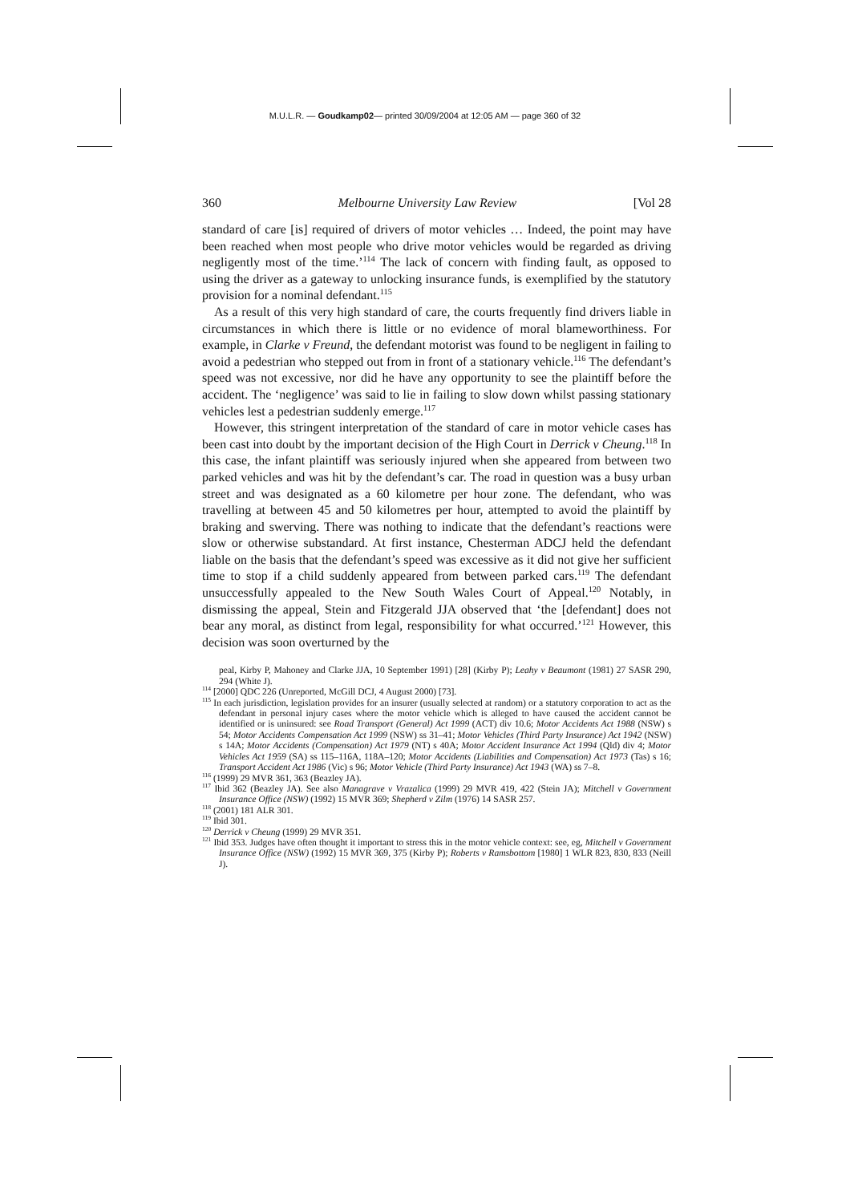M.U.L.R. — Goudkamp02— printed 30/09/2004 at 12:05 AM — page 360 of 32
360 Melbourne University Law Review [Vol 28
standard of care [is] required of drivers of motor vehicles … Indeed, the point may have been reached when most people who drive motor vehicles would be regarded as driving negligently most of the time.’<sup>114</sup> The lack of concern with finding fault, as opposed to using the driver as a gateway to unlocking insurance funds, is exemplified by the statutory provision for a nominal defendant.<sup>115</sup>
As a result of this very high standard of care, the courts frequently find drivers liable in circumstances in which there is little or no evidence of moral blameworthiness. For example, in Clarke v Freund, the defendant motorist was found to be negligent in failing to avoid a pedestrian who stepped out from in front of a stationary vehicle.<sup>116</sup> The defendant’s speed was not excessive, nor did he have any opportunity to see the plaintiff before the accident. The ‘negligence’ was said to lie in failing to slow down whilst passing stationary vehicles lest a pedestrian suddenly emerge.<sup>117</sup>
However, this stringent interpretation of the standard of care in motor vehicle cases has been cast into doubt by the important decision of the High Court in Derrick v Cheung.<sup>118</sup> In this case, the infant plaintiff was seriously injured when she appeared from between two parked vehicles and was hit by the defendant’s car. The road in question was a busy urban street and was designated as a 60 kilometre per hour zone. The defendant, who was travelling at between 45 and 50 kilometres per hour, attempted to avoid the plaintiff by braking and swerving. There was nothing to indicate that the defendant’s reactions were slow or otherwise substandard. At first instance, Chesterman ADCJ held the defendant liable on the basis that the defendant’s speed was excessive as it did not give her sufficient time to stop if a child suddenly appeared from between parked cars.<sup>119</sup> The defendant unsuccessfully appealed to the New South Wales Court of Appeal.<sup>120</sup> Notably, in dismissing the appeal, Stein and Fitzgerald JJA observed that ‘the [defendant] does not bear any moral, as distinct from legal, responsibility for what occurred.’<sup>121</sup> However, this decision was soon overturned by the
peal, Kirby P, Mahoney and Clarke JJA, 10 September 1991) [28] (Kirby P); Leahy v Beaumont (1981) 27 SASR 290, 294 (White J).
<sup>114</sup> [2000] QDC 226 (Unreported, McGill DCJ, 4 August 2000) [73].
<sup>115</sup> In each jurisdiction, legislation provides for an insurer (usually selected at random) or a statutory corporation to act as the defendant in personal injury cases where the motor vehicle which is alleged to have caused the accident cannot be identified or is uninsured: see Road Transport (General) Act 1999 (ACT) div 10.6; Motor Accidents Act 1988 (NSW) s 54; Motor Accidents Compensation Act 1999 (NSW) ss 31–41; Motor Vehicles (Third Party Insurance) Act 1942 (NSW) s 14A; Motor Accidents (Compensation) Act 1979 (NT) s 40A; Motor Accident Insurance Act 1994 (Qld) div 4; Motor Vehicles Act 1959 (SA) ss 115–116A, 118A–120; Motor Accidents (Liabilities and Compensation) Act 1973 (Tas) s 16; Transport Accident Act 1986 (Vic) s 96; Motor Vehicle (Third Party Insurance) Act 1943 (WA) ss 7–8.
<sup>116</sup> (1999) 29 MVR 361, 363 (Beazley JA).
<sup>117</sup> Ibid 362 (Beazley JA). See also Managrave v Vrazalica (1999) 29 MVR 419, 422 (Stein JA); Mitchell v Government Insurance Office (NSW) (1992) 15 MVR 369; Shepherd v Zilm (1976) 14 SASR 257.
<sup>118</sup> (2001) 181 ALR 301.
<sup>119</sup> Ibid 301.
<sup>120</sup> Derrick v Cheung (1999) 29 MVR 351.
<sup>121</sup> Ibid 353. Judges have often thought it important to stress this in the motor vehicle context: see, eg, Mitchell v Government Insurance Office (NSW) (1992) 15 MVR 369, 375 (Kirby P); Roberts v Ramsbottom [1980] 1 WLR 823, 830, 833 (Neill J).